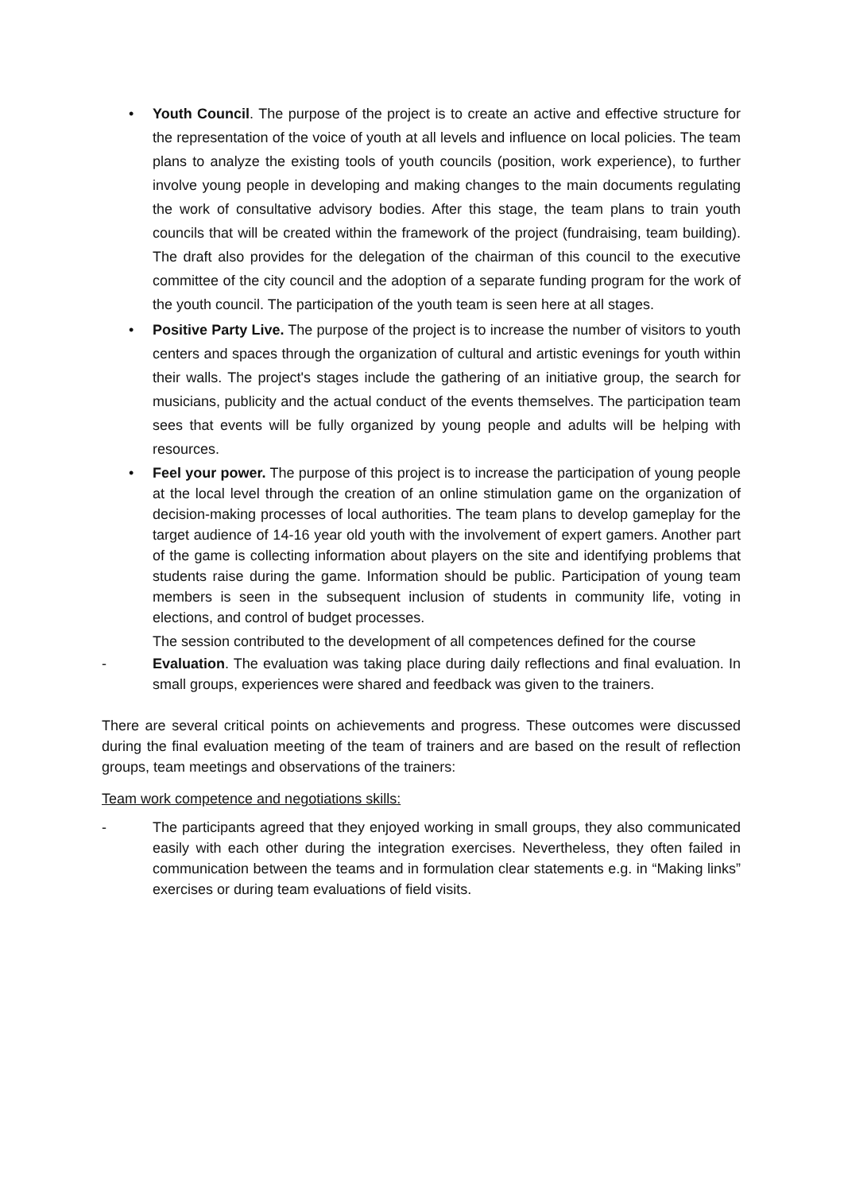• Youth Council. The purpose of the project is to create an active and effective structure for the representation of the voice of youth at all levels and influence on local policies. The team plans to analyze the existing tools of youth councils (position, work experience), to further involve young people in developing and making changes to the main documents regulating the work of consultative advisory bodies. After this stage, the team plans to train youth councils that will be created within the framework of the project (fundraising, team building). The draft also provides for the delegation of the chairman of this council to the executive committee of the city council and the adoption of a separate funding program for the work of the youth council. The participation of the youth team is seen here at all stages.
• Positive Party Live. The purpose of the project is to increase the number of visitors to youth centers and spaces through the organization of cultural and artistic evenings for youth within their walls. The project's stages include the gathering of an initiative group, the search for musicians, publicity and the actual conduct of the events themselves. The participation team sees that events will be fully organized by young people and adults will be helping with resources.
• Feel your power. The purpose of this project is to increase the participation of young people at the local level through the creation of an online stimulation game on the organization of decision-making processes of local authorities. The team plans to develop gameplay for the target audience of 14-16 year old youth with the involvement of expert gamers. Another part of the game is collecting information about players on the site and identifying problems that students raise during the game. Information should be public. Participation of young team members is seen in the subsequent inclusion of students in community life, voting in elections, and control of budget processes.
The session contributed to the development of all competences defined for the course
- Evaluation. The evaluation was taking place during daily reflections and final evaluation. In small groups, experiences were shared and feedback was given to the trainers.
There are several critical points on achievements and progress. These outcomes were discussed during the final evaluation meeting of the team of trainers and are based on the result of reflection groups, team meetings and observations of the trainers:
Team work competence and negotiations skills:
- The participants agreed that they enjoyed working in small groups, they also communicated easily with each other during the integration exercises. Nevertheless, they often failed in communication between the teams and in formulation clear statements e.g. in “Making links” exercises or during team evaluations of field visits.